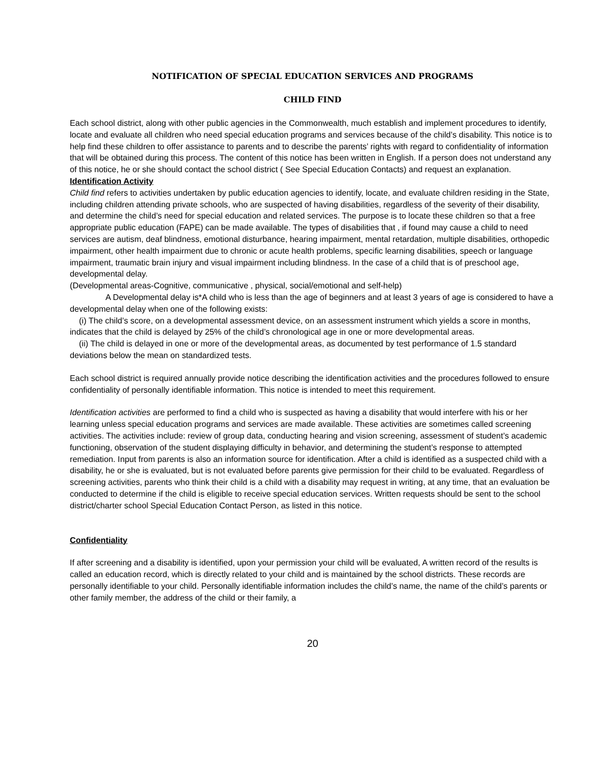NOTIFICATION OF SPECIAL EDUCATION SERVICES AND PROGRAMS
CHILD FIND
Each school district, along with other public agencies in the Commonwealth, much establish and implement procedures to identify, locate and evaluate all children who need special education programs and services because of the child’s disability. This notice is to help find these children to offer assistance to parents and to describe the parents’ rights with regard to confidentiality of information that will be obtained during this process. The content of this notice has been written in English. If a person does not understand any of this notice, he or she should contact the school district ( See Special Education Contacts) and request an explanation.
Identification Activity
Child find refers to activities undertaken by public education agencies to identify, locate, and evaluate children residing in the State, including children attending private schools, who are suspected of having disabilities, regardless of the severity of their disability, and determine the child’s need for special education and related services. The purpose is to locate these children so that a free appropriate public education (FAPE) can be made available. The types of disabilities that , if found may cause a child to need services are autism, deaf blindness, emotional disturbance, hearing impairment, mental retardation, multiple disabilities, orthopedic impairment, other health impairment due to chronic or acute health problems, specific learning disabilities, speech or language impairment, traumatic brain injury and visual impairment including blindness. In the case of a child that is of preschool age, developmental delay.
(Developmental areas-Cognitive, communicative , physical, social/emotional and self-help)
A Developmental delay is*A child who is less than the age of beginners and at least 3 years of age is considered to have a developmental delay when one of the following exists:
(i) The child’s score, on a developmental assessment device, on an assessment instrument which yields a score in months, indicates that the child is delayed by 25% of the child’s chronological age in one or more developmental areas.
(ii) The child is delayed in one or more of the developmental areas, as documented by test performance of 1.5 standard deviations below the mean on standardized tests.
Each school district is required annually provide notice describing the identification activities and the procedures followed to ensure confidentiality of personally identifiable information. This notice is intended to meet this requirement.
Identification activities are performed to find a child who is suspected as having a disability that would interfere with his or her learning unless special education programs and services are made available. These activities are sometimes called screening activities. The activities include: review of group data, conducting hearing and vision screening, assessment of student’s academic functioning, observation of the student displaying difficulty in behavior, and determining the student’s response to attempted remediation. Input from parents is also an information source for identification. After a child is identified as a suspected child with a disability, he or she is evaluated, but is not evaluated before parents give permission for their child to be evaluated. Regardless of screening activities, parents who think their child is a child with a disability may request in writing, at any time, that an evaluation be conducted to determine if the child is eligible to receive special education services. Written requests should be sent to the school district/charter school Special Education Contact Person, as listed in this notice.
Confidentiality
If after screening and a disability is identified, upon your permission your child will be evaluated, A written record of the results is called an education record, which is directly related to your child and is maintained by the school districts. These records are personally identifiable to your child. Personally identifiable information includes the child’s name, the name of the child’s parents or other family member, the address of the child or their family, a
20